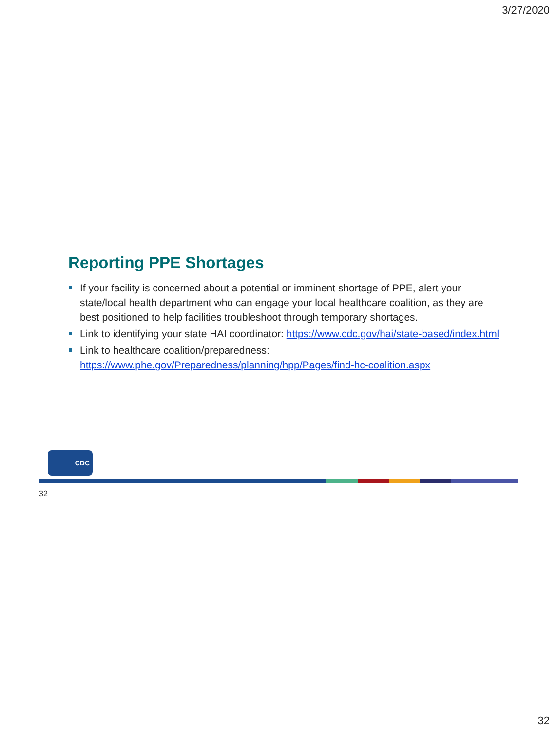3/27/2020
Reporting PPE Shortages
If your facility is concerned about a potential or imminent shortage of PPE, alert your state/local health department who can engage your local healthcare coalition, as they are best positioned to help facilities troubleshoot through temporary shortages.
Link to identifying your state HAI coordinator: https://www.cdc.gov/hai/state-based/index.html
Link to healthcare coalition/preparedness: https://www.phe.gov/Preparedness/planning/hpp/Pages/find-hc-coalition.aspx
CDC
32
32